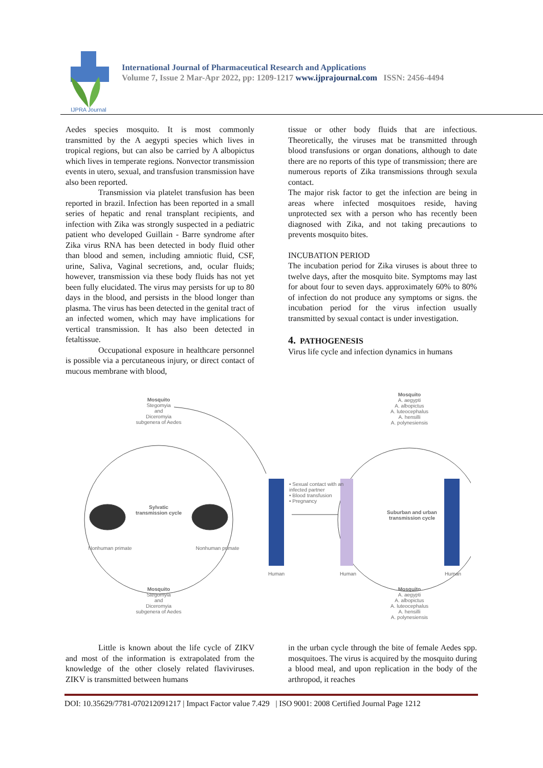IJPRA Journal
International Journal of Pharmaceutical Research and Applications
Volume 7, Issue 2 Mar-Apr 2022, pp: 1209-1217 www.ijprajournal.com ISSN: 2456-4494
Aedes species mosquito. It is most commonly transmitted by the A aegypti species which lives in tropical regions, but can also be carried by A albopictus which lives in temperate regions. Nonvector transmission events in utero, sexual, and transfusion transmission have also been reported.
Transmission via platelet transfusion has been reported in brazil. Infection has been reported in a small series of hepatic and renal transplant recipients, and infection with Zika was strongly suspected in a pediatric patient who developed Guillain - Barre syndrome after Zika virus RNA has been detected in body fluid other than blood and semen, including amniotic fluid, CSF, urine, Saliva, Vaginal secretions, and, ocular fluids; however, transmission via these body fluids has not yet been fully elucidated. The virus may persists for up to 80 days in the blood, and persists in the blood longer than plasma. The virus has been detected in the genital tract of an infected women, which may have implications for vertical transmission. It has also been detected in fetaltissue.
Occupational exposure in healthcare personnel is possible via a percutaneous injury, or direct contact of mucous membrane with blood,
tissue or other body fluids that are infectious. Theoretically, the viruses mat be transmitted through blood transfusions or organ donations, although to date there are no reports of this type of transmission; there are numerous reports of Zika transmissions through sexula contact.
The major risk factor to get the infection are being in areas where infected mosquitoes reside, having unprotected sex with a person who has recently been diagnosed with Zika, and not taking precautions to prevents mosquito bites.
INCUBATION PERIOD
The incubation period for Zika viruses is about three to twelve days, after the mosquito bite. Symptoms may last for about four to seven days. approximately 60% to 80% of infection do not produce any symptoms or signs. the incubation period for the virus infection usually transmitted by sexual contact is under investigation.
4. PATHOGENESIS
Virus life cycle and infection dynamics in humans
Mosquito
Stegomyia
and
Diceromyia
subgenera of Aedes
Mosquito
A. aegypti
A. albopictus
A. luteocephalus
A. hensilli
A. polynesiensis
Sylvatic transmission cycle
Nonhuman primate Nonhuman primate
• Sexual contact with an infected partner
• Blood transfusion
• Pregnancy
Suburban and urban transmission cycle
Human Human Human
Mosquito
Stegomyia
and
Diceromyia
subgenera of Aedes
Mosquito
A. aegypti
A. albopictus
A. luteocephalus
A. hensilli
A. polynesiensis
Little is known about the life cycle of ZIKV and most of the information is extrapolated from the knowledge of the other closely related flaviviruses. ZIKV is transmitted between humans
in the urban cycle through the bite of female Aedes spp. mosquitoes. The virus is acquired by the mosquito during a blood meal, and upon replication in the body of the arthropod, it reaches
DOI: 10.35629/7781-070212091217 | Impact Factor value 7.429 | ISO 9001: 2008 Certified Journal Page 1212